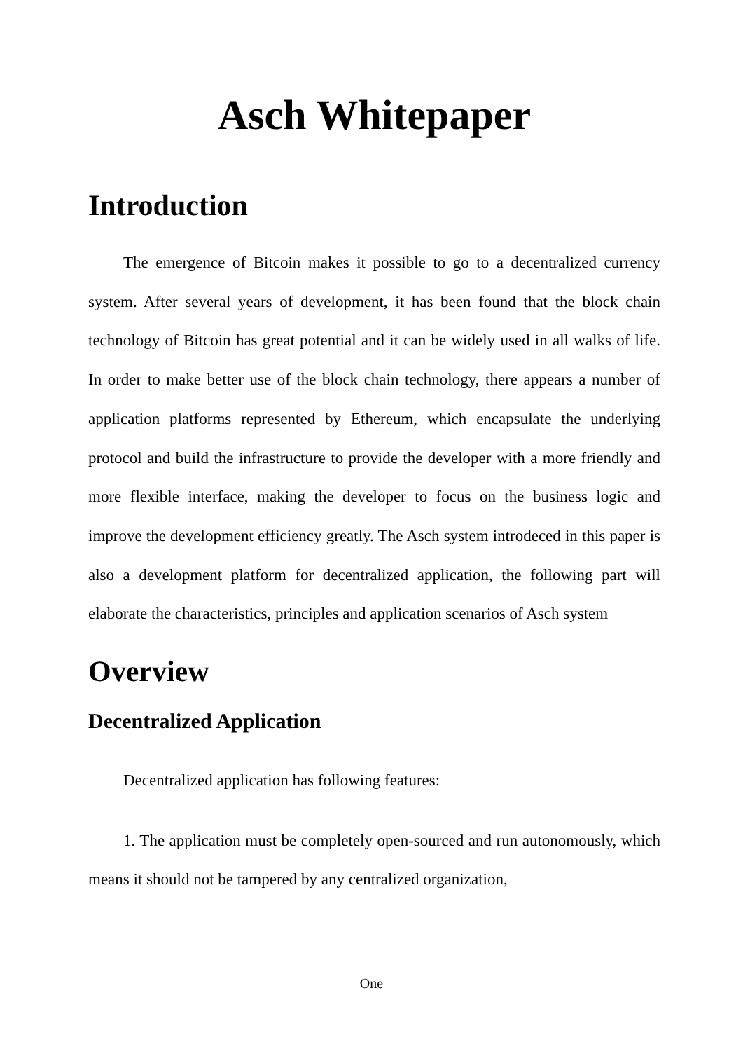Asch Whitepaper
Introduction
The emergence of Bitcoin makes it possible to go to a decentralized currency system. After several years of development, it has been found that the block chain technology of Bitcoin has great potential and it can be widely used in all walks of life. In order to make better use of the block chain technology, there appears a number of application platforms represented by Ethereum, which encapsulate the underlying protocol and build the infrastructure to provide the developer with a more friendly and more flexible interface, making the developer to focus on the business logic and improve the development efficiency greatly. The Asch system introdeced in this paper is also a development platform for decentralized application, the following part will elaborate the characteristics, principles and application scenarios of Asch system
Overview
Decentralized Application
Decentralized application has following features:
1. The application must be completely open-sourced and run autonomously, which means it should not be tampered by any centralized organization,
One